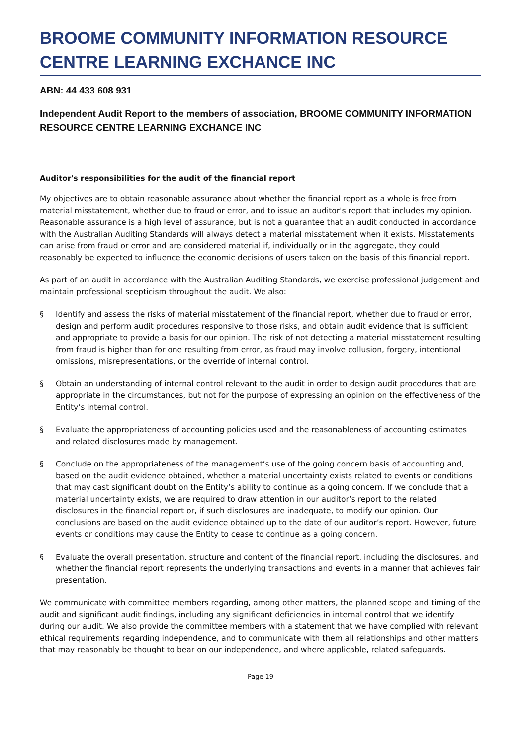BROOME COMMUNITY INFORMATION RESOURCE CENTRE LEARNING EXCHANCE INC
ABN: 44 433 608 931
Independent Audit Report to the members of association, BROOME COMMUNITY INFORMATION RESOURCE CENTRE LEARNING EXCHANCE INC
Auditor's responsibilities for the audit of the financial report
My objectives are to obtain reasonable assurance about whether the financial report as a whole is free from material misstatement, whether due to fraud or error, and to issue an auditor's report that includes my opinion. Reasonable assurance is a high level of assurance, but is not a guarantee that an audit conducted in accordance with the Australian Auditing Standards will always detect a material misstatement when it exists. Misstatements can arise from fraud or error and are considered material if, individually or in the aggregate, they could reasonably be expected to influence the economic decisions of users taken on the basis of this financial report.
As part of an audit in accordance with the Australian Auditing Standards, we exercise professional judgement and maintain professional scepticism throughout the audit. We also:
§ Identify and assess the risks of material misstatement of the financial report, whether due to fraud or error, design and perform audit procedures responsive to those risks, and obtain audit evidence that is sufficient and appropriate to provide a basis for our opinion. The risk of not detecting a material misstatement resulting from fraud is higher than for one resulting from error, as fraud may involve collusion, forgery, intentional omissions, misrepresentations, or the override of internal control.
§ Obtain an understanding of internal control relevant to the audit in order to design audit procedures that are appropriate in the circumstances, but not for the purpose of expressing an opinion on the effectiveness of the Entity’s internal control.
§ Evaluate the appropriateness of accounting policies used and the reasonableness of accounting estimates and related disclosures made by management.
§ Conclude on the appropriateness of the management’s use of the going concern basis of accounting and, based on the audit evidence obtained, whether a material uncertainty exists related to events or conditions that may cast significant doubt on the Entity’s ability to continue as a going concern. If we conclude that a material uncertainty exists, we are required to draw attention in our auditor’s report to the related disclosures in the financial report or, if such disclosures are inadequate, to modify our opinion. Our conclusions are based on the audit evidence obtained up to the date of our auditor’s report. However, future events or conditions may cause the Entity to cease to continue as a going concern.
§ Evaluate the overall presentation, structure and content of the financial report, including the disclosures, and whether the financial report represents the underlying transactions and events in a manner that achieves fair presentation.
We communicate with committee members regarding, among other matters, the planned scope and timing of the audit and significant audit findings, including any significant deficiencies in internal control that we identify during our audit. We also provide the committee members with a statement that we have complied with relevant ethical requirements regarding independence, and to communicate with them all relationships and other matters that may reasonably be thought to bear on our independence, and where applicable, related safeguards.
Page 19